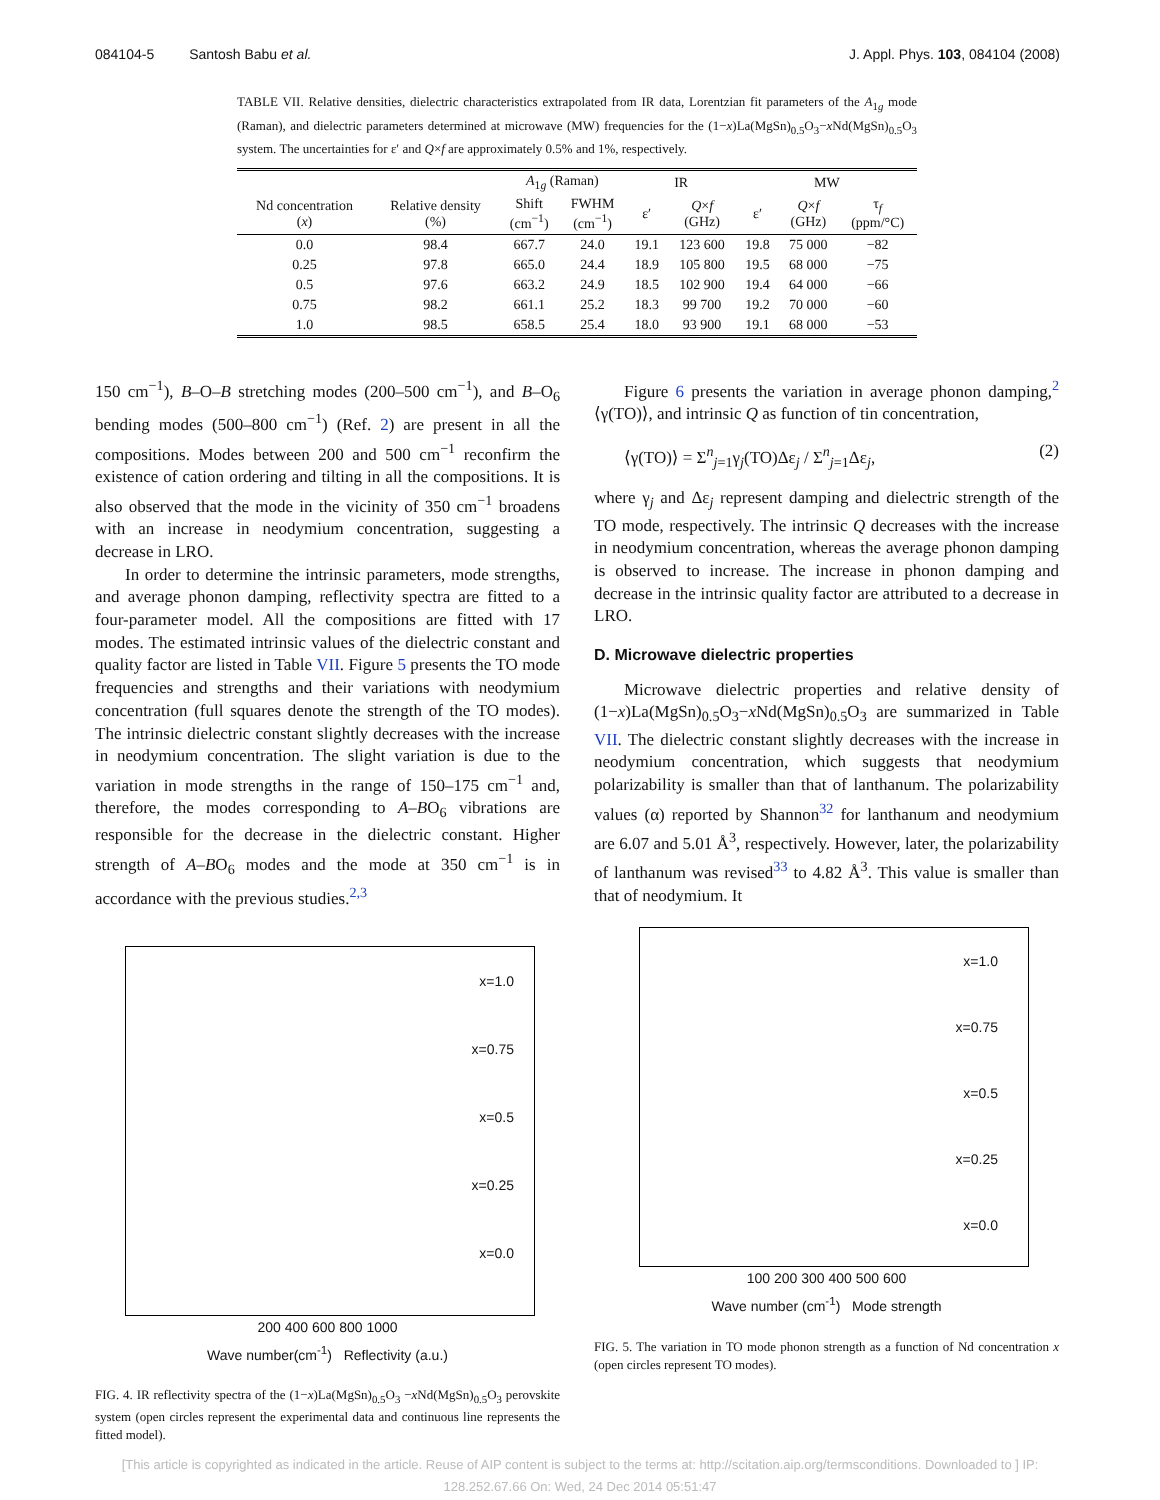084104-5 Santosh Babu et al. J. Appl. Phys. 103, 084104 (2008)
TABLE VII. Relative densities, dielectric characteristics extrapolated from IR data, Lorentzian fit parameters of the A<sub>1g</sub> mode (Raman), and dielectric parameters determined at microwave (MW) frequencies for the (1−x)La(MgSn)<sub>0.5</sub>O<sub>3</sub>−x Nd(MgSn)<sub>0.5</sub>O<sub>3</sub> system. The uncertainties for ε′ and Q×f are approximately 0.5% and 1%, respectively.
| | | A<sub>1g</sub> (Raman) | | IR | | MW | | |
| --- | --- | --- | --- | --- | --- | --- | --- | --- |
| Nd concentration ( x ) | Relative density (%) | Shift (cm<sup>−1</sup>) | FWHM (cm<sup>−1</sup>) | ε′ | Q × f (GHz) | ε′ | Q × f (GHz) | τ<sub>f</sub> (ppm/°C) |
| 0.0 | 98.4 | 667.7 | 24.0 | 19.1 | 123 600 | 19.8 | 75 000 | −82 |
| 0.25 | 97.8 | 665.0 | 24.4 | 18.9 | 105 800 | 19.5 | 68 000 | −75 |
| 0.5 | 97.6 | 663.2 | 24.9 | 18.5 | 102 900 | 19.4 | 64 000 | −66 |
| 0.75 | 98.2 | 661.1 | 25.2 | 18.3 | 99 700 | 19.2 | 70 000 | −60 |
| 1.0 | 98.5 | 658.5 | 25.4 | 18.0 | 93 900 | 19.1 | 68 000 | −53 |
150 cm<sup>−1</sup>), B–O–B stretching modes (200–500 cm<sup>−1</sup>), and B–O<sub>6</sub> bending modes (500–800 cm<sup>−1</sup>) (Ref. 2) are present in all the compositions. Modes between 200 and 500 cm<sup>−1</sup> reconfirm the existence of cation ordering and tilting in all the compositions. It is also observed that the mode in the vicinity of 350 cm<sup>−1</sup> broadens with an increase in neodymium concentration, suggesting a decrease in LRO.
In order to determine the intrinsic parameters, mode strengths, and average phonon damping, reflectivity spectra are fitted to a four-parameter model. All the compositions are fitted with 17 modes. The estimated intrinsic values of the dielectric constant and quality factor are listed in Table VII. Figure 5 presents the TO mode frequencies and strengths and their variations with neodymium concentration (full squares denote the strength of the TO modes). The intrinsic dielectric constant slightly decreases with the increase in neodymium concentration. The slight variation is due to the variation in mode strengths in the range of 150–175 cm<sup>−1</sup> and, therefore, the modes corresponding to A–BO<sub>6</sub> vibrations are responsible for the decrease in the dielectric constant. Higher strength of A–BO<sub>6</sub> modes and the mode at 350 cm<sup>−1</sup> is in accordance with the previous studies.<sup>2,3</sup>
x=1.0
x=0.75
x=0.5
x=0.25
x=0.0
200 400 600 800 1000
Wave number(cm<sup>-1</sup>) Reflectivity (a.u.)
FIG. 4. IR reflectivity spectra of the (1−x)La(MgSn)<sub>0.5</sub>O<sub>3</sub> −x Nd(MgSn)<sub>0.5</sub>O<sub>3</sub> perovskite system (open circles represent the experimental data and continuous line represents the fitted model).
Figure 6 presents the variation in average phonon damping,<sup>2</sup> ⟨γ(TO)⟩, and intrinsic Q as function of tin concentration,
⟨γ(TO)⟩ = Σ<sup>n</sup><sub>j=1</sub>γ<sub>j</sub>(TO)Δε<sub>j</sub> / Σ<sup>n</sup><sub>j=1</sub>Δε<sub>j</sub>, (2)
where γ<sub>j</sub> and Δε<sub>j</sub> represent damping and dielectric strength of the TO mode, respectively. The intrinsic Q decreases with the increase in neodymium concentration, whereas the average phonon damping is observed to increase. The increase in phonon damping and decrease in the intrinsic quality factor are attributed to a decrease in LRO.
D. Microwave dielectric properties
Microwave dielectric properties and relative density of (1−x)La(MgSn)<sub>0.5</sub>O<sub>3</sub>−x Nd(MgSn)<sub>0.5</sub>O<sub>3</sub> are summarized in Table VII. The dielectric constant slightly decreases with the increase in neodymium concentration, which suggests that neodymium polarizability is smaller than that of lanthanum. The polarizability values (α) reported by Shannon<sup>32</sup> for lanthanum and neodymium are 6.07 and 5.01 Å<sup>3</sup>, respectively. However, later, the polarizability of lanthanum was revised<sup>33</sup> to 4.82 Å<sup>3</sup>. This value is smaller than that of neodymium. It
x=1.0
x=0.75
x=0.5
x=0.25
x=0.0
100 200 300 400 500 600
Wave number (cm<sup>-1</sup>) Mode strength
FIG. 5. The variation in TO mode phonon strength as a function of Nd concentration x (open circles represent TO modes).
[This article is copyrighted as indicated in the article. Reuse of AIP content is subject to the terms at: http://scitation.aip.org/termsconditions. Downloaded to ] IP:
128.252.67.66 On: Wed, 24 Dec 2014 05:51:47